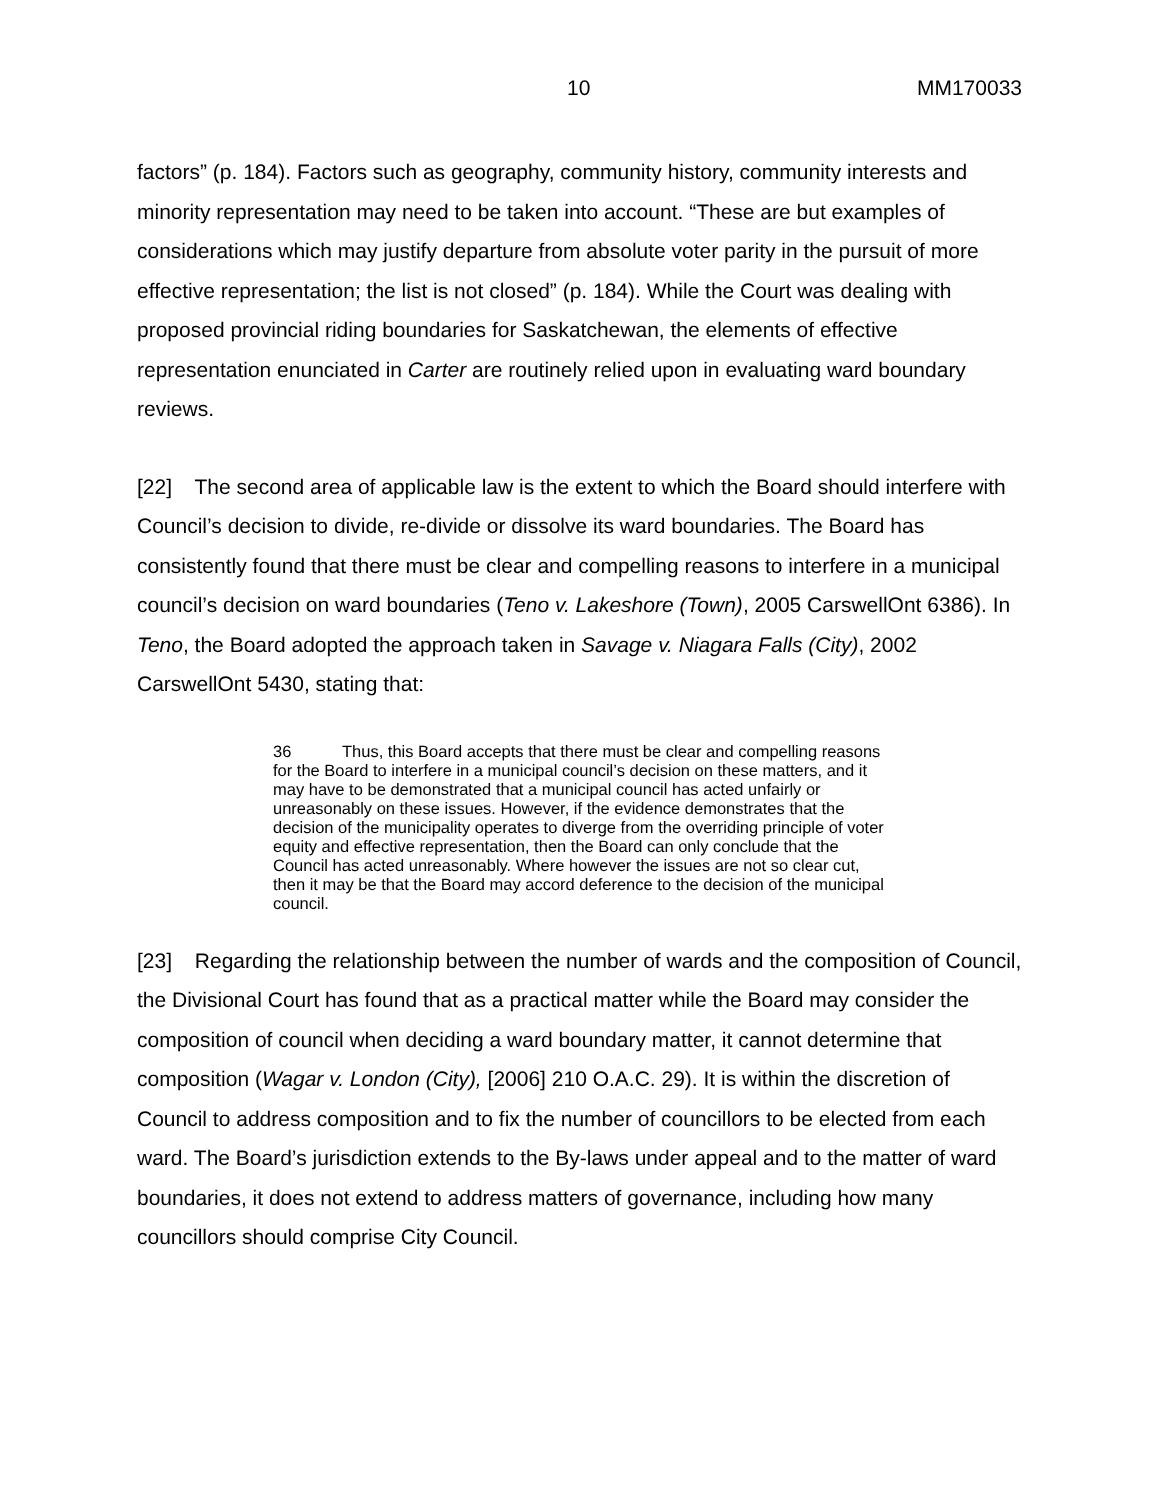10 MM170033
factors” (p. 184). Factors such as geography, community history, community interests and minority representation may need to be taken into account. “These are but examples of considerations which may justify departure from absolute voter parity in the pursuit of more effective representation; the list is not closed” (p. 184). While the Court was dealing with proposed provincial riding boundaries for Saskatchewan, the elements of effective representation enunciated in Carter are routinely relied upon in evaluating ward boundary reviews.
[22] The second area of applicable law is the extent to which the Board should interfere with Council’s decision to divide, re-divide or dissolve its ward boundaries. The Board has consistently found that there must be clear and compelling reasons to interfere in a municipal council’s decision on ward boundaries (Teno v. Lakeshore (Town), 2005 CarswellOnt 6386). In Teno, the Board adopted the approach taken in Savage v. Niagara Falls (City), 2002 CarswellOnt 5430, stating that:
36 Thus, this Board accepts that there must be clear and compelling reasons for the Board to interfere in a municipal council’s decision on these matters, and it may have to be demonstrated that a municipal council has acted unfairly or unreasonably on these issues. However, if the evidence demonstrates that the decision of the municipality operates to diverge from the overriding principle of voter equity and effective representation, then the Board can only conclude that the Council has acted unreasonably. Where however the issues are not so clear cut, then it may be that the Board may accord deference to the decision of the municipal council.
[23] Regarding the relationship between the number of wards and the composition of Council, the Divisional Court has found that as a practical matter while the Board may consider the composition of council when deciding a ward boundary matter, it cannot determine that composition (Wagar v. London (City), [2006] 210 O.A.C. 29). It is within the discretion of Council to address composition and to fix the number of councillors to be elected from each ward. The Board’s jurisdiction extends to the By-laws under appeal and to the matter of ward boundaries, it does not extend to address matters of governance, including how many councillors should comprise City Council.